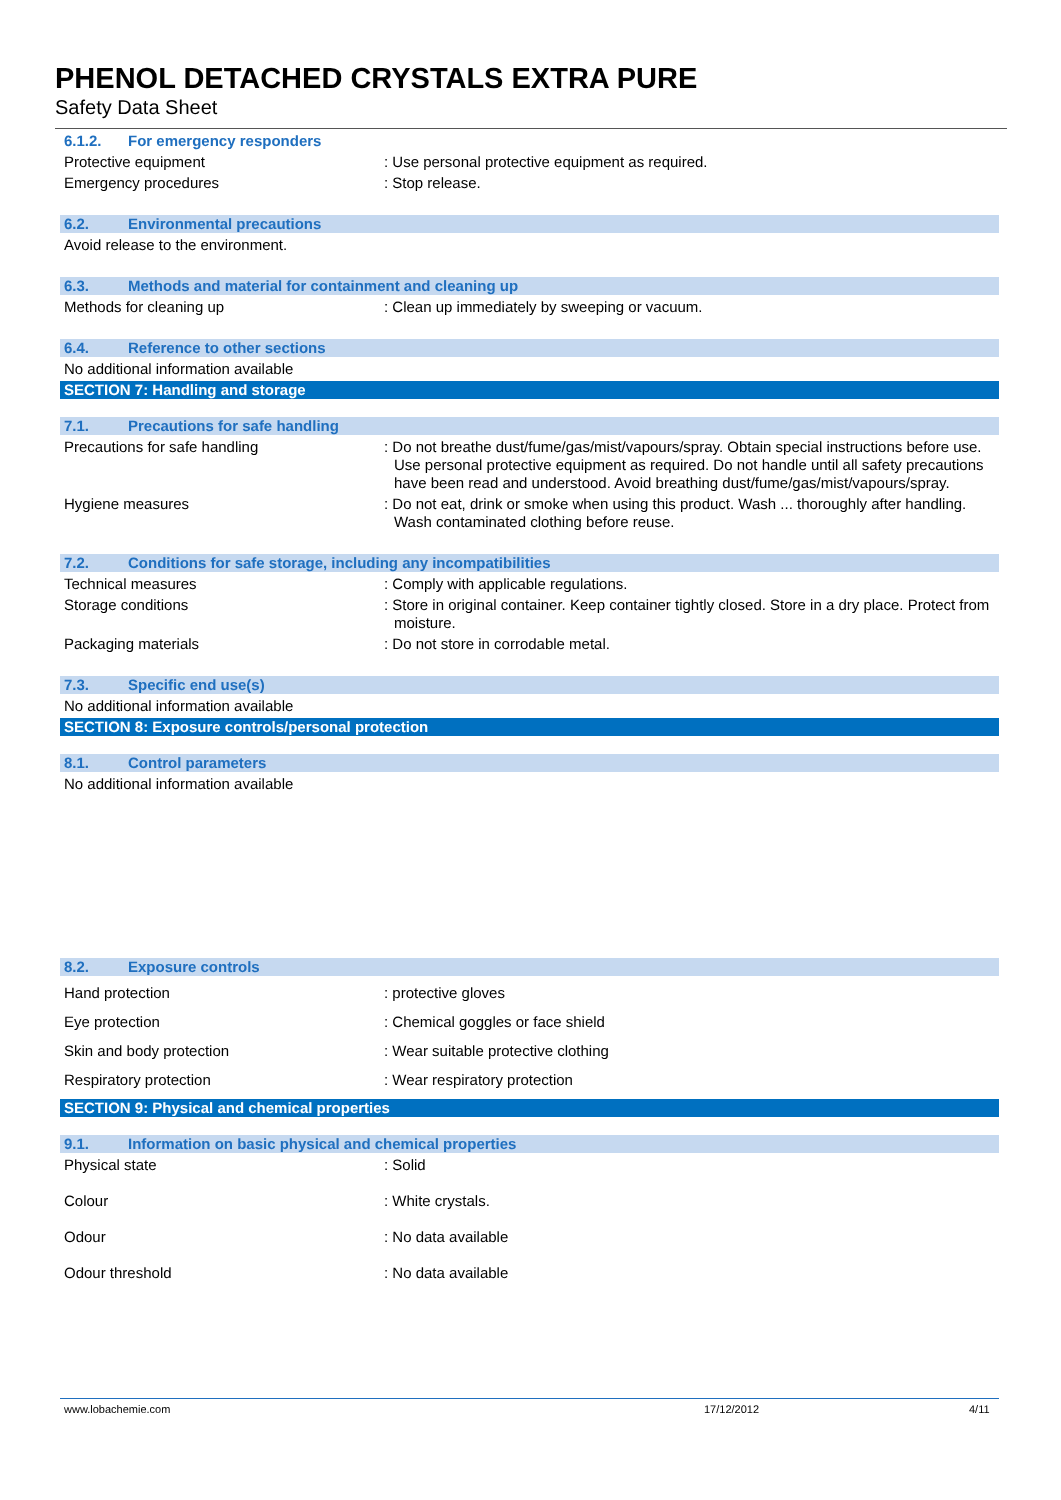PHENOL DETACHED CRYSTALS EXTRA PURE
Safety Data Sheet
6.1.2. For emergency responders
Protective equipment : Use personal protective equipment as required.
Emergency procedures : Stop release.
6.2. Environmental precautions
Avoid release to the environment.
6.3. Methods and material for containment and cleaning up
Methods for cleaning up : Clean up immediately by sweeping or vacuum.
6.4. Reference to other sections
No additional information available
SECTION 7: Handling and storage
7.1. Precautions for safe handling
Precautions for safe handling : Do not breathe dust/fume/gas/mist/vapours/spray. Obtain special instructions before use. Use personal protective equipment as required. Do not handle until all safety precautions have been read and understood. Avoid breathing dust/fume/gas/mist/vapours/spray.
Hygiene measures : Do not eat, drink or smoke when using this product. Wash ... thoroughly after handling. Wash contaminated clothing before reuse.
7.2. Conditions for safe storage, including any incompatibilities
Technical measures : Comply with applicable regulations.
Storage conditions : Store in original container. Keep container tightly closed. Store in a dry place. Protect from moisture.
Packaging materials : Do not store in corrodable metal.
7.3. Specific end use(s)
No additional information available
SECTION 8: Exposure controls/personal protection
8.1. Control parameters
No additional information available
8.2. Exposure controls
Hand protection : protective gloves
Eye protection : Chemical goggles or face shield
Skin and body protection : Wear suitable protective clothing
Respiratory protection : Wear respiratory protection
SECTION 9: Physical and chemical properties
9.1. Information on basic physical and chemical properties
Physical state : Solid
Colour : White crystals.
Odour : No data available
Odour threshold : No data available
www.lobachemie.com 17/12/2012 4/11